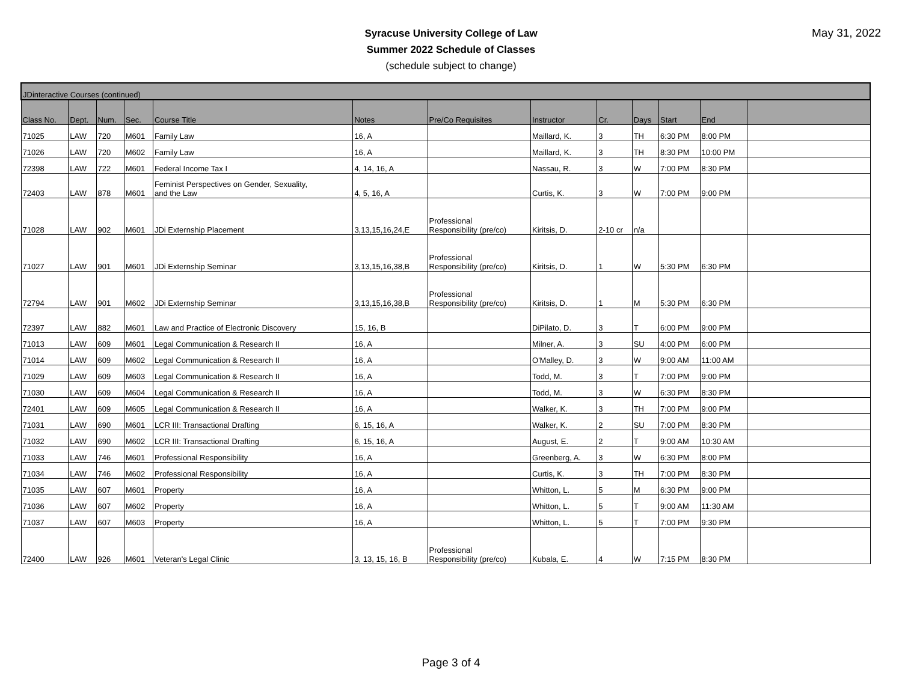Syracuse University College of Law
Summer 2022 Schedule of Classes
(schedule subject to change)
May 31, 2022
| JDinteractive Courses (continued) | | | | | | | | | | | | |
| Class No. | Dept. | Num. | Sec. | Course Title | Notes | Pre/Co Requisites | Instructor | Cr. | Days | Start | End | |
| 71025 | LAW | 720 | M601 | Family Law | 16, A | | Maillard, K. | 3 | TH | 6:30 PM | 8:00 PM | |
| 71026 | LAW | 720 | M602 | Family Law | 16, A | | Maillard, K. | 3 | TH | 8:30 PM | 10:00 PM | |
| 72398 | LAW | 722 | M601 | Federal Income Tax I | 4, 14, 16, A | | Nassau, R. | 3 | W | 7:00 PM | 8:30 PM | |
| 72403 | LAW | 878 | M601 | Feminist Perspectives on Gender, Sexuality, and the Law | 4, 5, 16, A | | Curtis, K. | 3 | W | 7:00 PM | 9:00 PM | |
| 71028 | LAW | 902 | M601 | JDi Externship Placement | 3,13,15,16,24,E | Professional Responsibility (pre/co) | Kiritsis, D. | 2-10 cr | n/a | | | |
| 71027 | LAW | 901 | M601 | JDi Externship Seminar | 3,13,15,16,38,B | Professional Responsibility (pre/co) | Kiritsis, D. | 1 | W | 5:30 PM | 6:30 PM | |
| 72794 | LAW | 901 | M602 | JDi Externship Seminar | 3,13,15,16,38,B | Professional Responsibility (pre/co) | Kiritsis, D. | 1 | M | 5:30 PM | 6:30 PM | |
| 72397 | LAW | 882 | M601 | Law and Practice of Electronic Discovery | 15, 16, B | | DiPilato, D. | 3 | T | 6:00 PM | 9:00 PM | |
| 71013 | LAW | 609 | M601 | Legal Communication & Research II | 16, A | | Milner, A. | 3 | SU | 4:00 PM | 6:00 PM | |
| 71014 | LAW | 609 | M602 | Legal Communication & Research II | 16, A | | O'Malley, D. | 3 | W | 9:00 AM | 11:00 AM | |
| 71029 | LAW | 609 | M603 | Legal Communication & Research II | 16, A | | Todd, M. | 3 | T | 7:00 PM | 9:00 PM | |
| 71030 | LAW | 609 | M604 | Legal Communication & Research II | 16, A | | Todd, M. | 3 | W | 6:30 PM | 8:30 PM | |
| 72401 | LAW | 609 | M605 | Legal Communication & Research II | 16, A | | Walker, K. | 3 | TH | 7:00 PM | 9:00 PM | |
| 71031 | LAW | 690 | M601 | LCR III: Transactional Drafting | 6, 15, 16, A | | Walker, K. | 2 | SU | 7:00 PM | 8:30 PM | |
| 71032 | LAW | 690 | M602 | LCR III: Transactional Drafting | 6, 15, 16, A | | August, E. | 2 | T | 9:00 AM | 10:30 AM | |
| 71033 | LAW | 746 | M601 | Professional Responsibility | 16, A | | Greenberg, A. | 3 | W | 6:30 PM | 8:00 PM | |
| 71034 | LAW | 746 | M602 | Professional Responsibility | 16, A | | Curtis, K. | 3 | TH | 7:00 PM | 8:30 PM | |
| 71035 | LAW | 607 | M601 | Property | 16, A | | Whitton, L. | 5 | M | 6:30 PM | 9:00 PM | |
| 71036 | LAW | 607 | M602 | Property | 16, A | | Whitton, L. | 5 | T | 9:00 AM | 11:30 AM | |
| 71037 | LAW | 607 | M603 | Property | 16, A | | Whitton, L. | 5 | T | 7:00 PM | 9:30 PM | |
| 72400 | LAW | 926 | M601 | Veteran's Legal Clinic | 3, 13, 15, 16, B | Professional Responsibility (pre/co) | Kubala, E. | 4 | W | 7:15 PM | 8:30 PM | |
Page 3 of 4